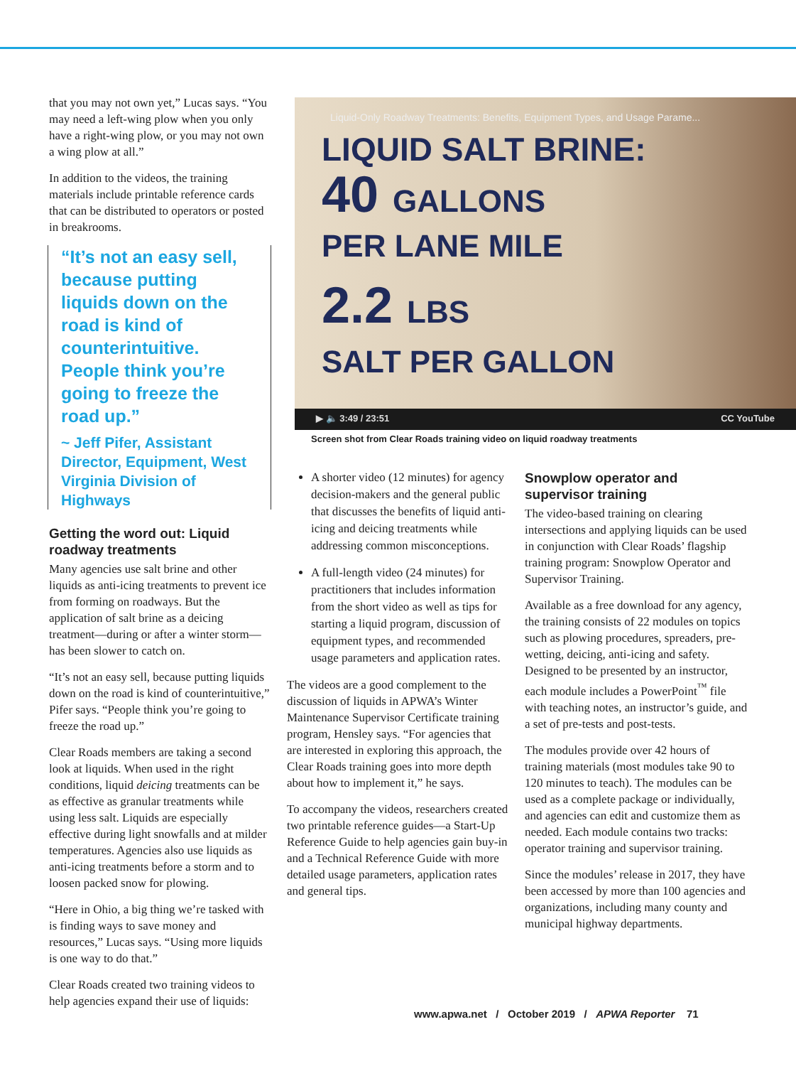that you may not own yet,” Lucas says. “You may need a left-wing plow when you only have a right-wing plow, or you may not own a wing plow at all.”
In addition to the videos, the training materials include printable reference cards that can be distributed to operators or posted in breakrooms.
“It’s not an easy sell, because putting liquids down on the road is kind of counterintuitive. People think you’re going to freeze the road up.”
~ Jeff Pifer, Assistant Director, Equipment, West Virginia Division of Highways
Getting the word out: Liquid roadway treatments
Many agencies use salt brine and other liquids as anti-icing treatments to prevent ice from forming on roadways. But the application of salt brine as a deicing treatment—during or after a winter storm—has been slower to catch on.
“It’s not an easy sell, because putting liquids down on the road is kind of counterintuitive,” Pifer says. “People think you’re going to freeze the road up.”
Clear Roads members are taking a second look at liquids. When used in the right conditions, liquid deicing treatments can be as effective as granular treatments while using less salt. Liquids are especially effective during light snowfalls and at milder temperatures. Agencies also use liquids as anti-icing treatments before a storm and to loosen packed snow for plowing.
“Here in Ohio, a big thing we’re tasked with is finding ways to save money and resources,” Lucas says. “Using more liquids is one way to do that.”
Clear Roads created two training videos to help agencies expand their use of liquids:
Liquid-Only Roadway Treatments: Benefits, Equipment Types, and Usage Parame...
LIQUID SALT BRINE:
40 GALLONS
PER LANE MILE
2.2 LBS
SALT PER GALLON
▶ 🔈 3:49 / 23:51 CC YouTube
Screen shot from Clear Roads training video on liquid roadway treatments
A shorter video (12 minutes) for agency decision-makers and the general public that discusses the benefits of liquid anti-icing and deicing treatments while addressing common misconceptions.
A full-length video (24 minutes) for practitioners that includes information from the short video as well as tips for starting a liquid program, discussion of equipment types, and recommended usage parameters and application rates.
The videos are a good complement to the discussion of liquids in APWA’s Winter Maintenance Supervisor Certificate training program, Hensley says. “For agencies that are interested in exploring this approach, the Clear Roads training goes into more depth about how to implement it,” he says.
To accompany the videos, researchers created two printable reference guides—a Start-Up Reference Guide to help agencies gain buy-in and a Technical Reference Guide with more detailed usage parameters, application rates and general tips.
Snowplow operator and supervisor training
The video-based training on clearing intersections and applying liquids can be used in conjunction with Clear Roads’ flagship training program: Snowplow Operator and Supervisor Training.
Available as a free download for any agency, the training consists of 22 modules on topics such as plowing procedures, spreaders, pre-wetting, deicing, anti-icing and safety. Designed to be presented by an instructor, each module includes a PowerPoint<sup>™</sup> file with teaching notes, an instructor’s guide, and a set of pre-tests and post-tests.
The modules provide over 42 hours of training materials (most modules take 90 to 120 minutes to teach). The modules can be used as a complete package or individually, and agencies can edit and customize them as needed. Each module contains two tracks: operator training and supervisor training.
Since the modules’ release in 2017, they have been accessed by more than 100 agencies and organizations, including many county and municipal highway departments.
www.apwa.net / October 2019 / APWA Reporter 71